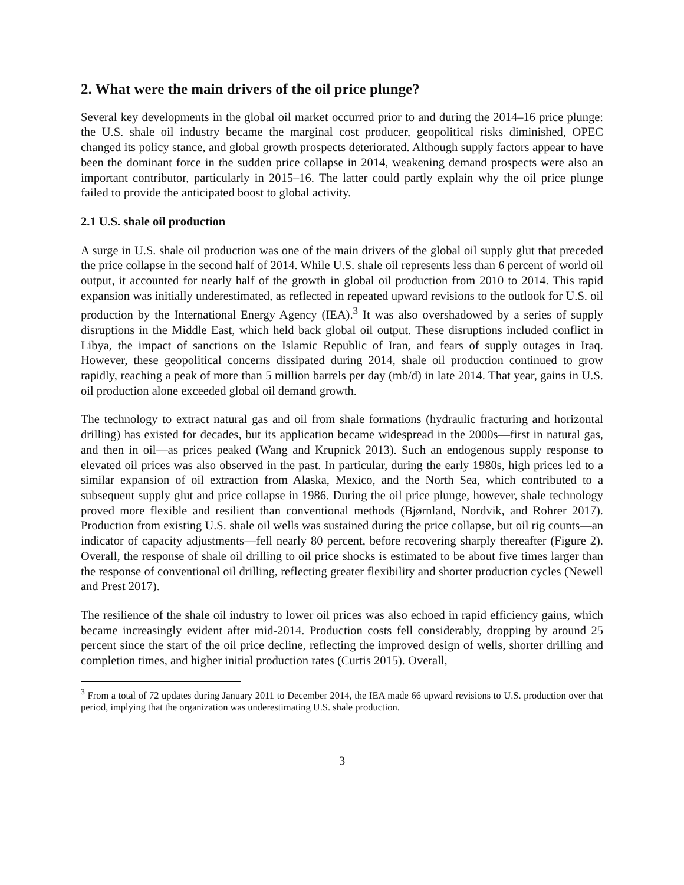2. What were the main drivers of the oil price plunge?
Several key developments in the global oil market occurred prior to and during the 2014–16 price plunge: the U.S. shale oil industry became the marginal cost producer, geopolitical risks diminished, OPEC changed its policy stance, and global growth prospects deteriorated. Although supply factors appear to have been the dominant force in the sudden price collapse in 2014, weakening demand prospects were also an important contributor, particularly in 2015–16. The latter could partly explain why the oil price plunge failed to provide the anticipated boost to global activity.
2.1 U.S. shale oil production
A surge in U.S. shale oil production was one of the main drivers of the global oil supply glut that preceded the price collapse in the second half of 2014. While U.S. shale oil represents less than 6 percent of world oil output, it accounted for nearly half of the growth in global oil production from 2010 to 2014. This rapid expansion was initially underestimated, as reflected in repeated upward revisions to the outlook for U.S. oil production by the International Energy Agency (IEA).<sup>3</sup> It was also overshadowed by a series of supply disruptions in the Middle East, which held back global oil output. These disruptions included conflict in Libya, the impact of sanctions on the Islamic Republic of Iran, and fears of supply outages in Iraq. However, these geopolitical concerns dissipated during 2014, shale oil production continued to grow rapidly, reaching a peak of more than 5 million barrels per day (mb/d) in late 2014. That year, gains in U.S. oil production alone exceeded global oil demand growth.
The technology to extract natural gas and oil from shale formations (hydraulic fracturing and horizontal drilling) has existed for decades, but its application became widespread in the 2000s—first in natural gas, and then in oil—as prices peaked (Wang and Krupnick 2013). Such an endogenous supply response to elevated oil prices was also observed in the past. In particular, during the early 1980s, high prices led to a similar expansion of oil extraction from Alaska, Mexico, and the North Sea, which contributed to a subsequent supply glut and price collapse in 1986. During the oil price plunge, however, shale technology proved more flexible and resilient than conventional methods (Bjørnland, Nordvik, and Rohrer 2017). Production from existing U.S. shale oil wells was sustained during the price collapse, but oil rig counts—an indicator of capacity adjustments—fell nearly 80 percent, before recovering sharply thereafter (Figure 2). Overall, the response of shale oil drilling to oil price shocks is estimated to be about five times larger than the response of conventional oil drilling, reflecting greater flexibility and shorter production cycles (Newell and Prest 2017).
The resilience of the shale oil industry to lower oil prices was also echoed in rapid efficiency gains, which became increasingly evident after mid-2014. Production costs fell considerably, dropping by around 25 percent since the start of the oil price decline, reflecting the improved design of wells, shorter drilling and completion times, and higher initial production rates (Curtis 2015). Overall,
<sup>3</sup> From a total of 72 updates during January 2011 to December 2014, the IEA made 66 upward revisions to U.S. production over that period, implying that the organization was underestimating U.S. shale production.
3